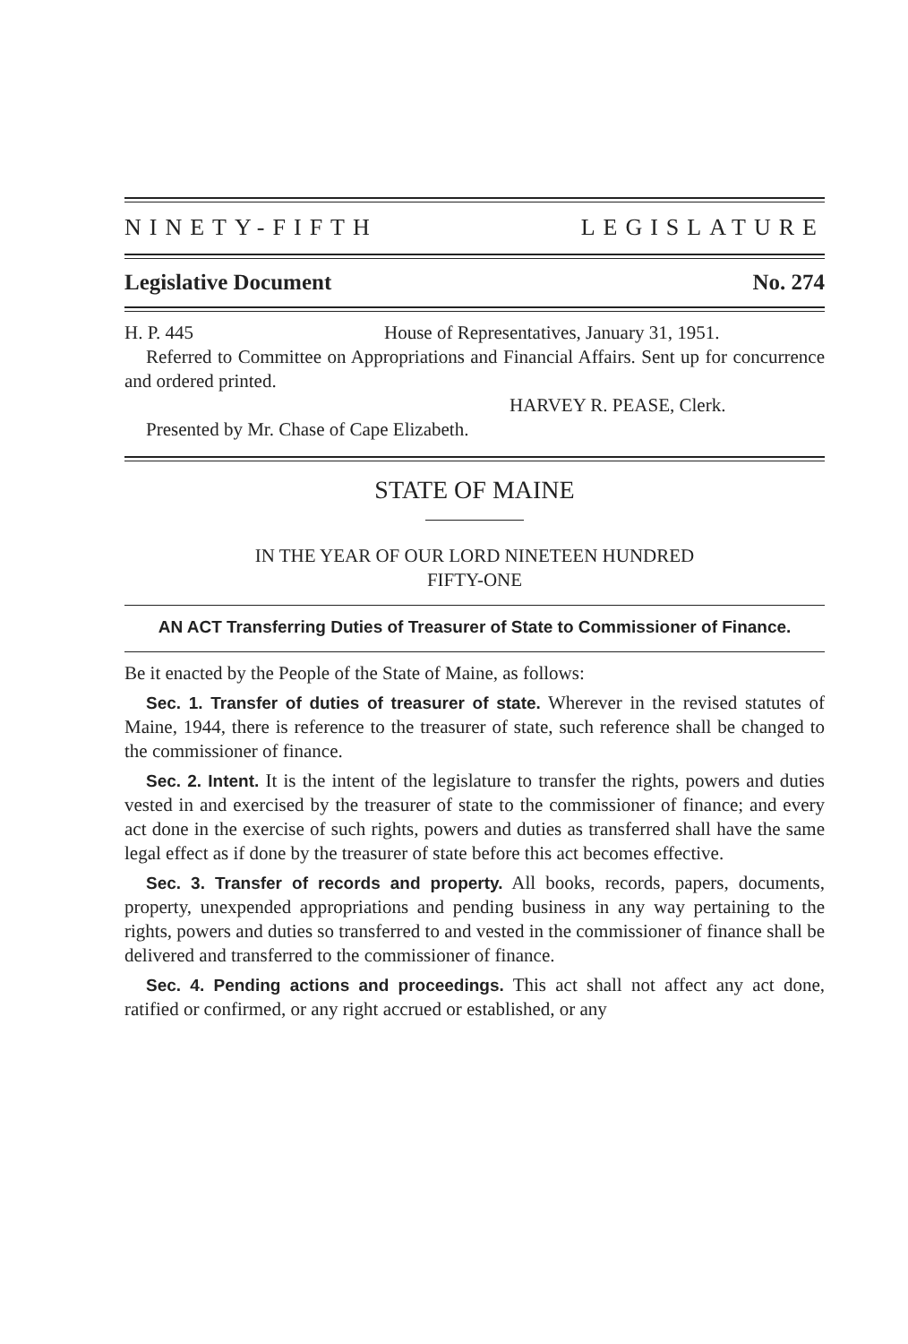NINETY-FIFTH LEGISLATURE
Legislative Document No. 274
H. P. 445 House of Representatives, January 31, 1951.
Referred to Committee on Appropriations and Financial Affairs. Sent up for concurrence and ordered printed.
HARVEY R. PEASE, Clerk.
Presented by Mr. Chase of Cape Elizabeth.
STATE OF MAINE
IN THE YEAR OF OUR LORD NINETEEN HUNDRED
FIFTY-ONE
AN ACT Transferring Duties of Treasurer of State to Commissioner of Finance.
Be it enacted by the People of the State of Maine, as follows:
Sec. 1. Transfer of duties of treasurer of state. Wherever in the revised statutes of Maine, 1944, there is reference to the treasurer of state, such reference shall be changed to the commissioner of finance.
Sec. 2. Intent. It is the intent of the legislature to transfer the rights, powers and duties vested in and exercised by the treasurer of state to the commissioner of finance; and every act done in the exercise of such rights, powers and duties as transferred shall have the same legal effect as if done by the treasurer of state before this act becomes effective.
Sec. 3. Transfer of records and property. All books, records, papers, documents, property, unexpended appropriations and pending business in any way pertaining to the rights, powers and duties so transferred to and vested in the commissioner of finance shall be delivered and transferred to the commissioner of finance.
Sec. 4. Pending actions and proceedings. This act shall not affect any act done, ratified or confirmed, or any right accrued or established, or any